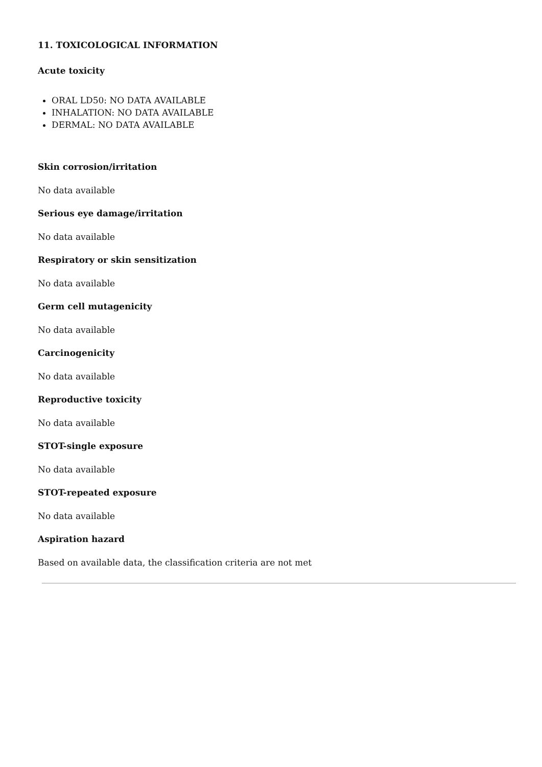11. TOXICOLOGICAL INFORMATION
Acute toxicity
ORAL LD50: NO DATA AVAILABLE
INHALATION: NO DATA AVAILABLE
DERMAL: NO DATA AVAILABLE
Skin corrosion/irritation
No data available
Serious eye damage/irritation
No data available
Respiratory or skin sensitization
No data available
Germ cell mutagenicity
No data available
Carcinogenicity
No data available
Reproductive toxicity
No data available
STOT-single exposure
No data available
STOT-repeated exposure
No data available
Aspiration hazard
Based on available data, the classification criteria are not met